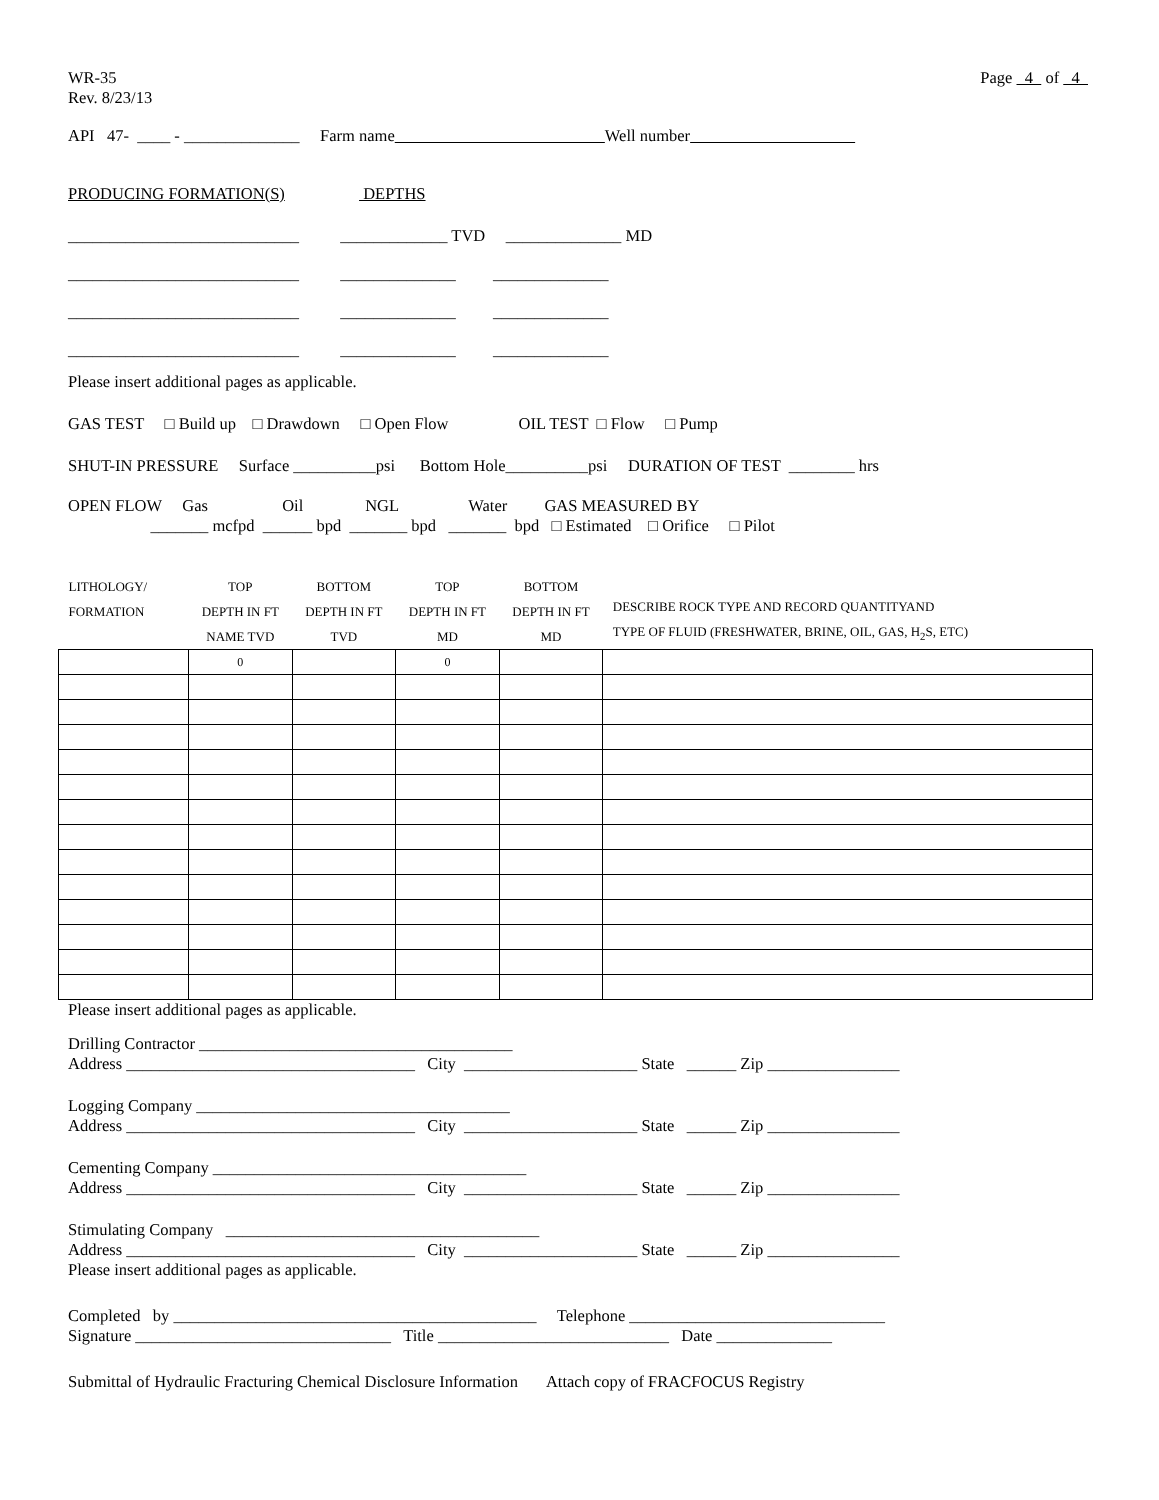WR-35
Rev. 8/23/13 Page 4 of 4
API 47- ____ - ______________ Farm name Well number
PRODUCING FORMATION(S) DEPTHS
____________________________ _____________ TVD ______________ MD
____________________________ ______________ ______________
____________________________ ______________ ______________
____________________________ ______________ ______________
Please insert additional pages as applicable.
GAS TEST □ Build up □ Drawdown □ Open Flow OIL TEST □ Flow □ Pump
SHUT-IN PRESSURE Surface __________psi Bottom Hole__________psi DURATION OF TEST ________ hrs
OPEN FLOW Gas Oil NGL Water GAS MEASURED BY
_______ mcfpd ______ bpd _______ bpd _______ bpd □ Estimated □ Orifice □ Pilot
| LITHOLOGY/ FORMATION | TOP DEPTH IN FT NAME TVD | BOTTOM DEPTH IN FT TVD | TOP DEPTH IN FT MD | BOTTOM DEPTH IN FT MD | DESCRIBE ROCK TYPE AND RECORD QUANTITYAND TYPE OF FLUID (FRESHWATER, BRINE, OIL, GAS, H<sub>2</sub>S, ETC) |
| --- | --- | --- | --- | --- | --- |
| | 0 | | 0 | | |
Please insert additional pages as applicable.
Drilling Contractor ______________________________________
Address ___________________________________ City _____________________ State ______ Zip ________________
Logging Company ______________________________________
Address ___________________________________ City _____________________ State ______ Zip ________________
Cementing Company ______________________________________
Address ___________________________________ City _____________________ State ______ Zip ________________
Stimulating Company ______________________________________
Address ___________________________________ City _____________________ State ______ Zip ________________
Please insert additional pages as applicable.
Completed by ____________________________________________ Telephone _______________________________
Signature _______________________________ Title ____________________________ Date ______________
Submittal of Hydraulic Fracturing Chemical Disclosure Information Attach copy of FRACFOCUS Registry